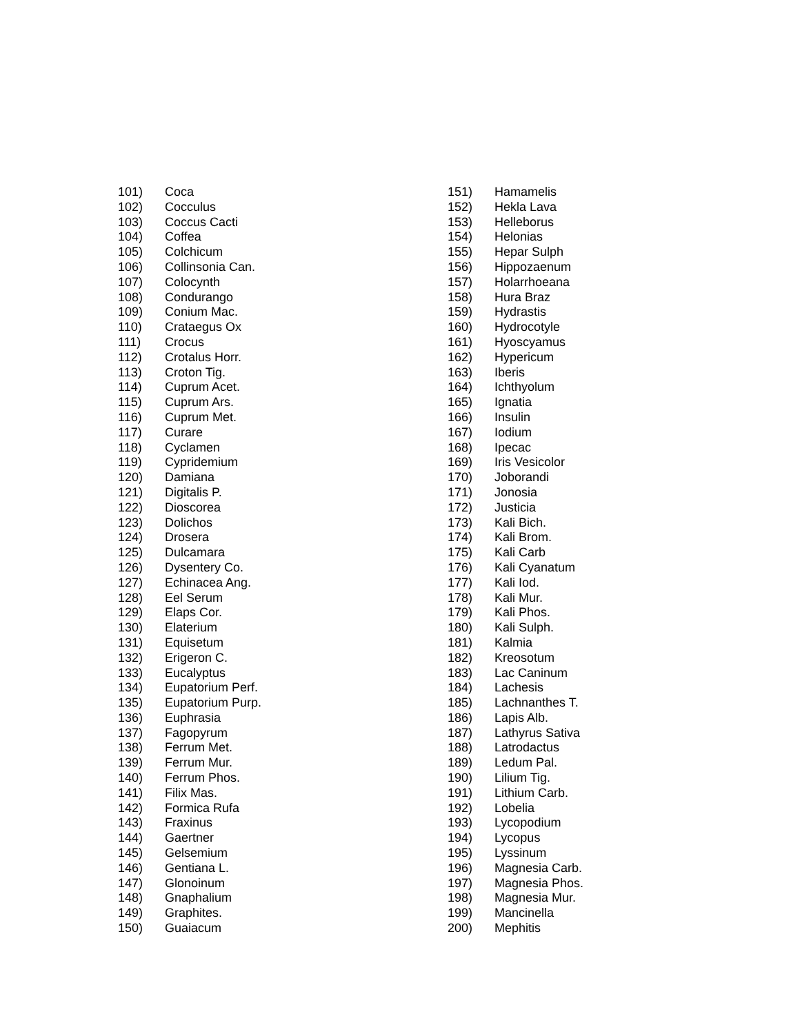101) Coca
102) Cocculus
103) Coccus Cacti
104) Coffea
105) Colchicum
106) Collinsonia Can.
107) Colocynth
108) Condurango
109) Conium Mac.
110) Crataegus Ox
111) Crocus
112) Crotalus Horr.
113) Croton Tig.
114) Cuprum Acet.
115) Cuprum Ars.
116) Cuprum Met.
117) Curare
118) Cyclamen
119) Cypridemium
120) Damiana
121) Digitalis P.
122) Dioscorea
123) Dolichos
124) Drosera
125) Dulcamara
126) Dysentery Co.
127) Echinacea Ang.
128) Eel Serum
129) Elaps Cor.
130) Elaterium
131) Equisetum
132) Erigeron C.
133) Eucalyptus
134) Eupatorium Perf.
135) Eupatorium Purp.
136) Euphrasia
137) Fagopyrum
138) Ferrum Met.
139) Ferrum Mur.
140) Ferrum Phos.
141) Filix Mas.
142) Formica Rufa
143) Fraxinus
144) Gaertner
145) Gelsemium
146) Gentiana L.
147) Glonoinum
148) Gnaphalium
149) Graphites.
150) Guaiacum
151) Hamamelis
152) Hekla Lava
153) Helleborus
154) Helonias
155) Hepar Sulph
156) Hippozaenum
157) Holarrhoeana
158) Hura Braz
159) Hydrastis
160) Hydrocotyle
161) Hyoscyamus
162) Hypericum
163) Iberis
164) Ichthyolum
165) Ignatia
166) Insulin
167) Iodium
168) Ipecac
169) Iris Vesicolor
170) Joborandi
171) Jonosia
172) Justicia
173) Kali Bich.
174) Kali Brom.
175) Kali Carb
176) Kali Cyanatum
177) Kali Iod.
178) Kali Mur.
179) Kali Phos.
180) Kali Sulph.
181) Kalmia
182) Kreosotum
183) Lac Caninum
184) Lachesis
185) Lachnanthes T.
186) Lapis Alb.
187) Lathyrus Sativa
188) Latrodactus
189) Ledum Pal.
190) Lilium Tig.
191) Lithium Carb.
192) Lobelia
193) Lycopodium
194) Lycopus
195) Lyssinum
196) Magnesia Carb.
197) Magnesia Phos.
198) Magnesia Mur.
199) Mancinella
200) Mephitis